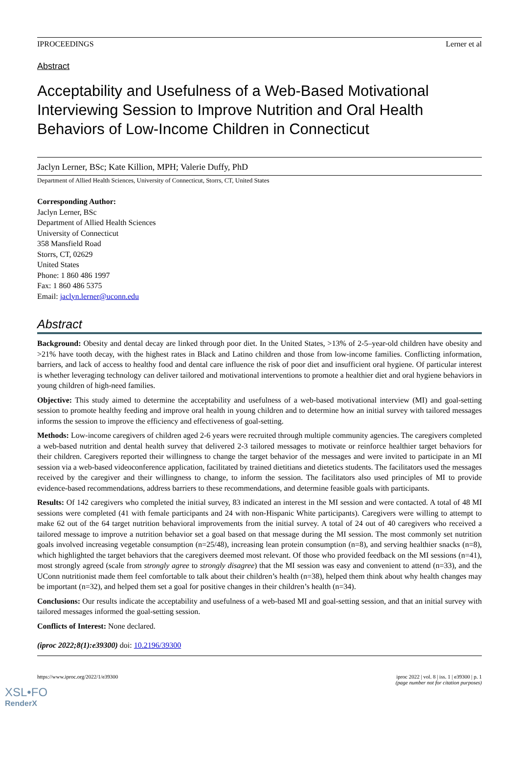IPROCEEDINGS Lerner et al
Abstract
Acceptability and Usefulness of a Web-Based Motivational Interviewing Session to Improve Nutrition and Oral Health Behaviors of Low-Income Children in Connecticut
Jaclyn Lerner, BSc; Kate Killion, MPH; Valerie Duffy, PhD
Department of Allied Health Sciences, University of Connecticut, Storrs, CT, United States
Corresponding Author:
Jaclyn Lerner, BSc
Department of Allied Health Sciences
University of Connecticut
358 Mansfield Road
Storrs, CT, 02629
United States
Phone: 1 860 486 1997
Fax: 1 860 486 5375
Email: jaclyn.lerner@uconn.edu
Abstract
Background: Obesity and dental decay are linked through poor diet. In the United States, >13% of 2-5–year-old children have obesity and >21% have tooth decay, with the highest rates in Black and Latino children and those from low-income families. Conflicting information, barriers, and lack of access to healthy food and dental care influence the risk of poor diet and insufficient oral hygiene. Of particular interest is whether leveraging technology can deliver tailored and motivational interventions to promote a healthier diet and oral hygiene behaviors in young children of high-need families.
Objective: This study aimed to determine the acceptability and usefulness of a web-based motivational interview (MI) and goal-setting session to promote healthy feeding and improve oral health in young children and to determine how an initial survey with tailored messages informs the session to improve the efficiency and effectiveness of goal-setting.
Methods: Low-income caregivers of children aged 2-6 years were recruited through multiple community agencies. The caregivers completed a web-based nutrition and dental health survey that delivered 2-3 tailored messages to motivate or reinforce healthier target behaviors for their children. Caregivers reported their willingness to change the target behavior of the messages and were invited to participate in an MI session via a web-based videoconference application, facilitated by trained dietitians and dietetics students. The facilitators used the messages received by the caregiver and their willingness to change, to inform the session. The facilitators also used principles of MI to provide evidence-based recommendations, address barriers to these recommendations, and determine feasible goals with participants.
Results: Of 142 caregivers who completed the initial survey, 83 indicated an interest in the MI session and were contacted. A total of 48 MI sessions were completed (41 with female participants and 24 with non-Hispanic White participants). Caregivers were willing to attempt to make 62 out of the 64 target nutrition behavioral improvements from the initial survey. A total of 24 out of 40 caregivers who received a tailored message to improve a nutrition behavior set a goal based on that message during the MI session. The most commonly set nutrition goals involved increasing vegetable consumption (n=25/48), increasing lean protein consumption (n=8), and serving healthier snacks (n=8), which highlighted the target behaviors that the caregivers deemed most relevant. Of those who provided feedback on the MI sessions (n=41), most strongly agreed (scale from strongly agree to strongly disagree) that the MI session was easy and convenient to attend (n=33), and the UConn nutritionist made them feel comfortable to talk about their children’s health (n=38), helped them think about why health changes may be important (n=32), and helped them set a goal for positive changes in their children’s health (n=34).
Conclusions: Our results indicate the acceptability and usefulness of a web-based MI and goal-setting session, and that an initial survey with tailored messages informed the goal-setting session.
Conflicts of Interest: None declared.
(iproc 2022;8(1):e39300) doi: 10.2196/39300
https://www.iproc.org/2022/1/e39300 iproc 2022 | vol. 8 | iss. 1 | e39300 | p. 1
(page number not for citation purposes)
XSL•FO
RenderX